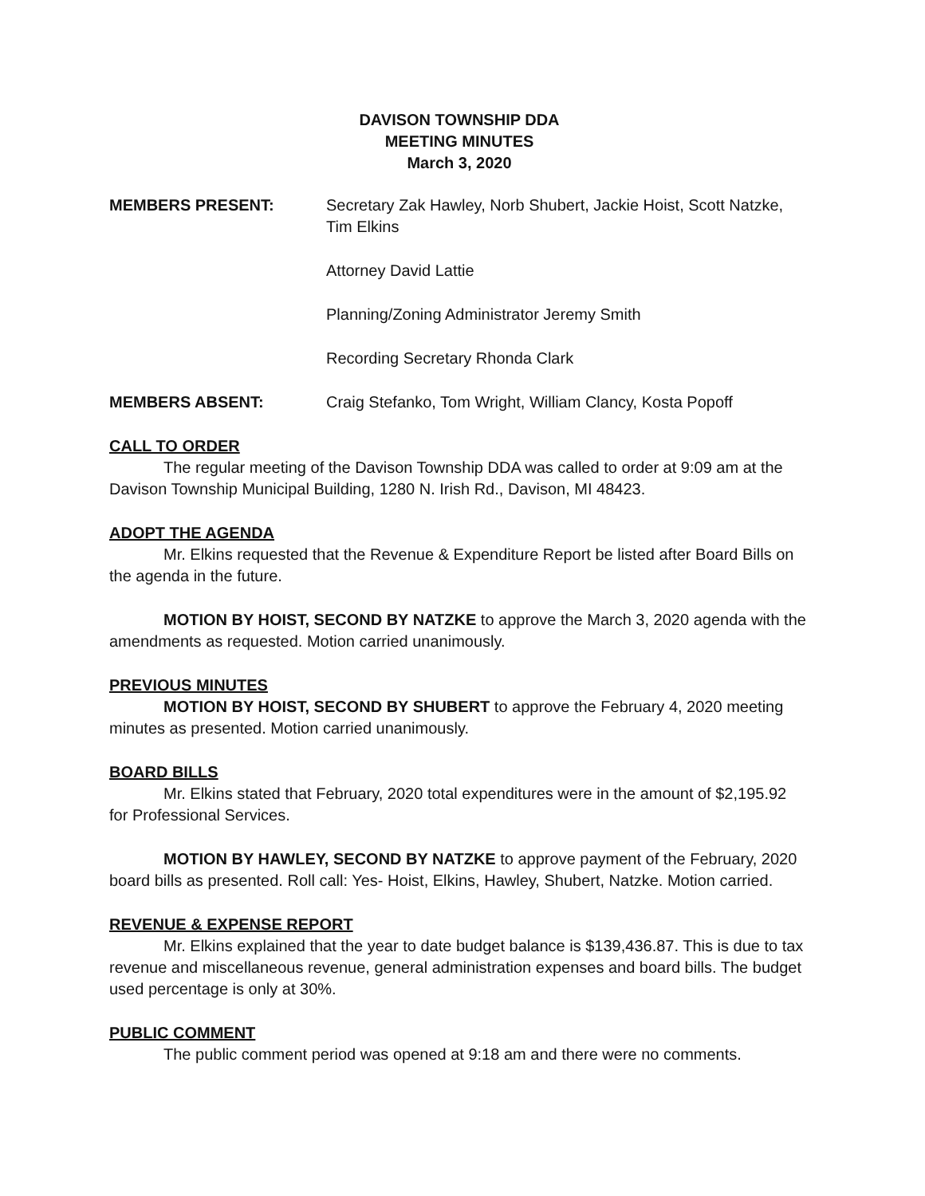DAVISON TOWNSHIP DDA
MEETING MINUTES
March 3, 2020
MEMBERS PRESENT: Secretary Zak Hawley, Norb Shubert, Jackie Hoist, Scott Natzke, Tim Elkins
Attorney David Lattie
Planning/Zoning Administrator Jeremy Smith
Recording Secretary Rhonda Clark
MEMBERS ABSENT: Craig Stefanko, Tom Wright, William Clancy, Kosta Popoff
CALL TO ORDER
The regular meeting of the Davison Township DDA was called to order at 9:09 am at the Davison Township Municipal Building, 1280 N. Irish Rd., Davison, MI 48423.
ADOPT THE AGENDA
Mr. Elkins requested that the Revenue & Expenditure Report be listed after Board Bills on the agenda in the future.
MOTION BY HOIST, SECOND BY NATZKE to approve the March 3, 2020 agenda with the amendments as requested. Motion carried unanimously.
PREVIOUS MINUTES
MOTION BY HOIST, SECOND BY SHUBERT to approve the February 4, 2020 meeting minutes as presented. Motion carried unanimously.
BOARD BILLS
Mr. Elkins stated that February, 2020 total expenditures were in the amount of $2,195.92 for Professional Services.
MOTION BY HAWLEY, SECOND BY NATZKE to approve payment of the February, 2020 board bills as presented. Roll call: Yes- Hoist, Elkins, Hawley, Shubert, Natzke. Motion carried.
REVENUE & EXPENSE REPORT
Mr. Elkins explained that the year to date budget balance is $139,436.87. This is due to tax revenue and miscellaneous revenue, general administration expenses and board bills. The budget used percentage is only at 30%.
PUBLIC COMMENT
The public comment period was opened at 9:18 am and there were no comments.